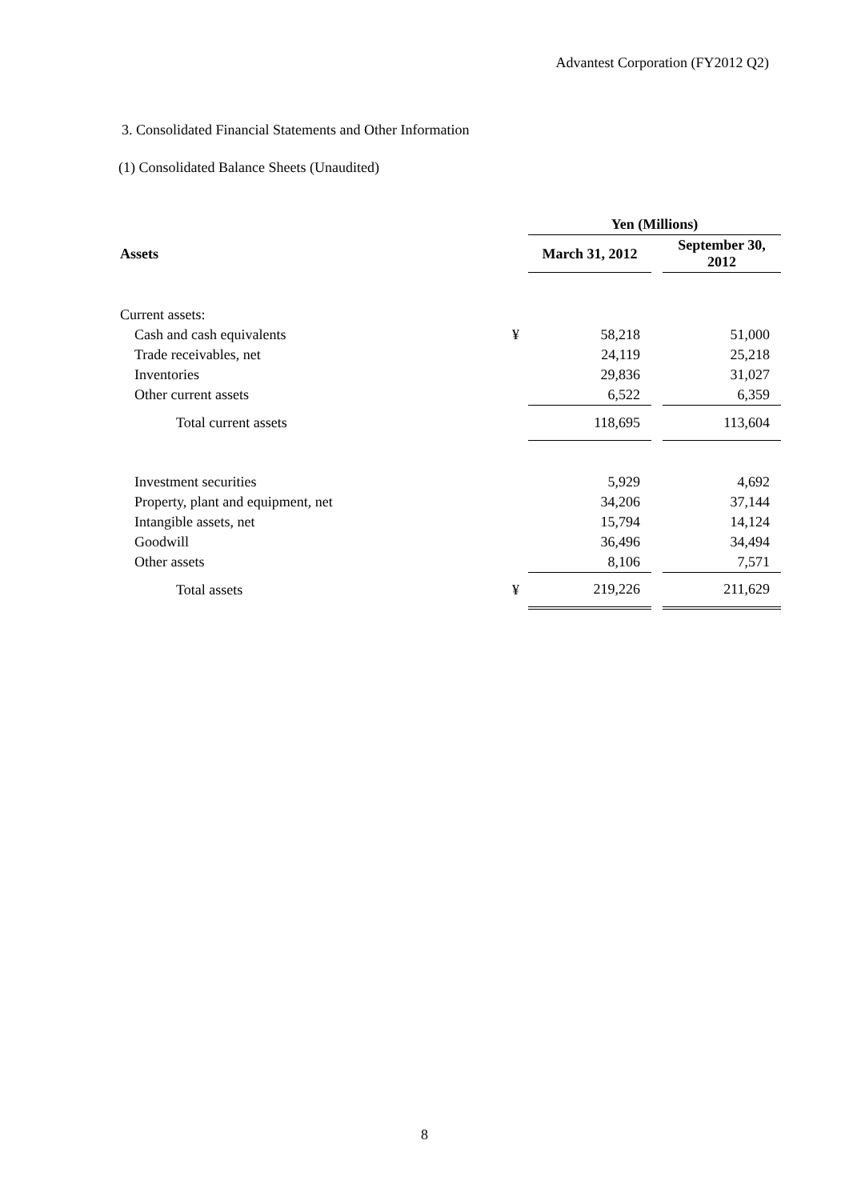Advantest Corporation (FY2012 Q2)
3. Consolidated Financial Statements and Other Information
(1) Consolidated Balance Sheets (Unaudited)
| | | Yen (Millions) | | |
| --- | --- | --- | --- | --- |
| Assets | | March 31, 2012 | | September 30, 2012 |
| Current assets: | | | | |
| Cash and cash equivalents | ¥ | 58,218 | | 51,000 |
| Trade receivables, net | | 24,119 | | 25,218 |
| Inventories | | 29,836 | | 31,027 |
| Other current assets | | 6,522 | | 6,359 |
| Total current assets | | 118,695 | | 113,604 |
| Investment securities | | 5,929 | | 4,692 |
| Property, plant and equipment, net | | 34,206 | | 37,144 |
| Intangible assets, net | | 15,794 | | 14,124 |
| Goodwill | | 36,496 | | 34,494 |
| Other assets | | 8,106 | | 7,571 |
| Total assets | ¥ | 219,226 | | 211,629 |
8